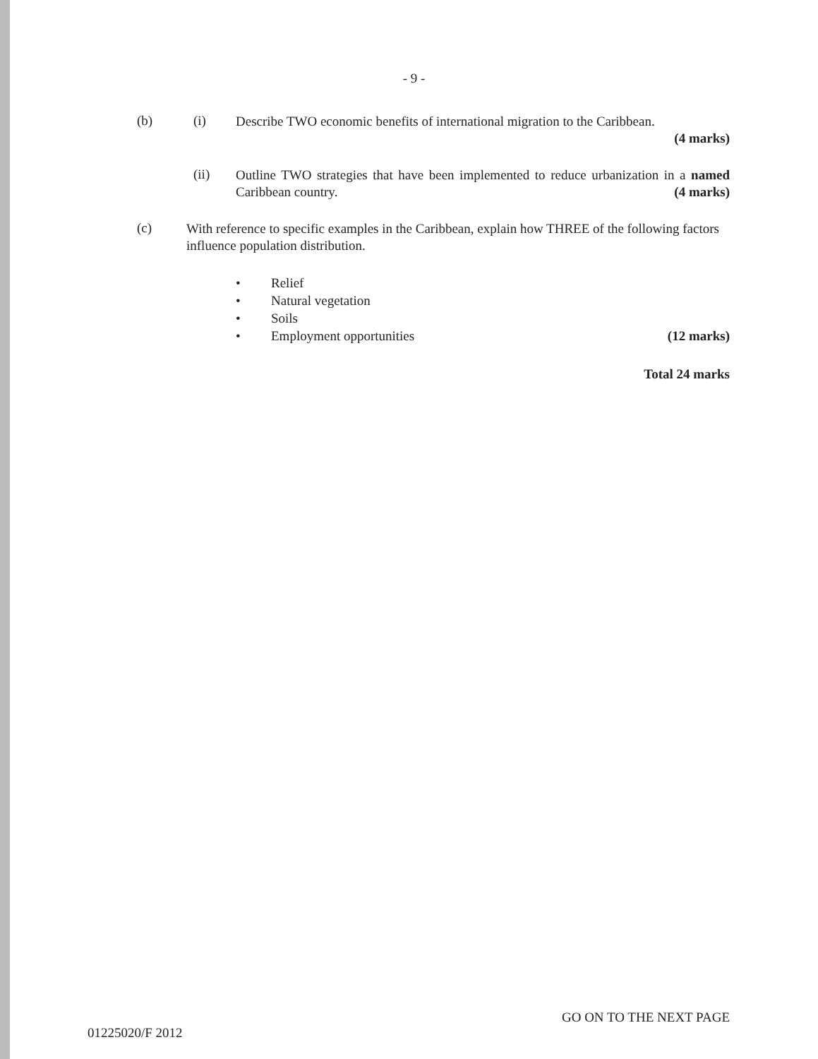- 9 -
(b) (i)
Describe TWO economic benefits of international migration to the Caribbean.
(4 marks)
(ii)
Outline TWO strategies that have been implemented to reduce urbanization in a named Caribbean country. (4 marks)
(c)
With reference to specific examples in the Caribbean, explain how THREE of the following factors influence population distribution.
• Relief
• Natural vegetation
• Soils
• Employment opportunities (12 marks)
Total 24 marks
GO ON TO THE NEXT PAGE
01225020/F 2012